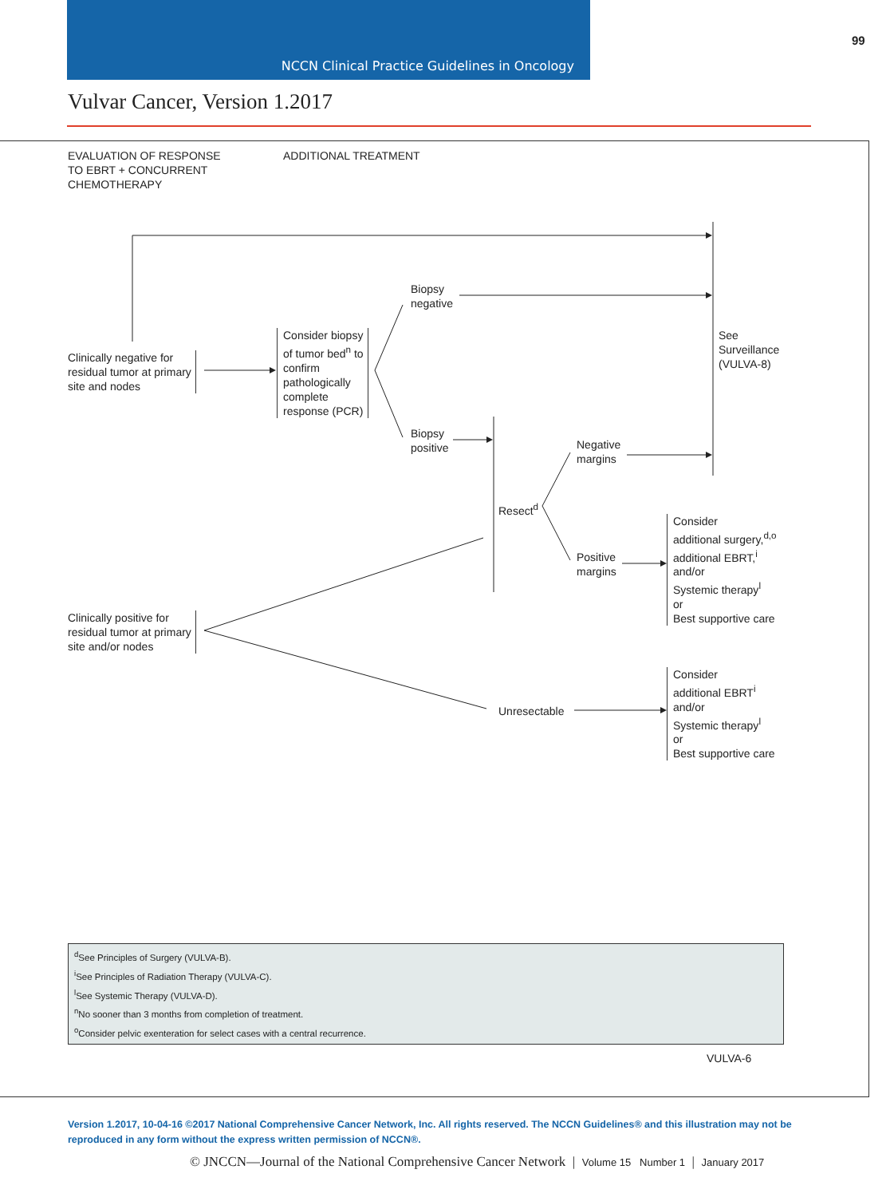NCCN Clinical Practice Guidelines in Oncology
99
Vulvar Cancer, Version 1.2017
EVALUATION OF RESPONSE
TO EBRT + CONCURRENT
CHEMOTHERAPY
ADDITIONAL TREATMENT
Clinically negative for
residual tumor at primary
site and nodes
Consider biopsy
of tumor bed<sup>n</sup> to
confirm
pathologically
complete
response (PCR)
Biopsy
negative
Biopsy
positive
See
Surveillance
(VULVA-8)
Resect<sup>d</sup>
Negative
margins
Positive
margins
Consider
additional surgery,<sup>d,o</sup>
additional EBRT,<sup>i</sup>
and/or
Systemic therapy<sup>l</sup>
or
Best supportive care
Clinically positive for
residual tumor at primary
site and/or nodes
Unresectable
Consider
additional EBRT<sup>i</sup>
and/or
Systemic therapy<sup>l</sup>
or
Best supportive care
<sup>d</sup> See Principles of Surgery (VULVA-B).
<sup>i</sup> See Principles of Radiation Therapy (VULVA-C).
<sup>l</sup> See Systemic Therapy (VULVA-D).
<sup>n</sup> No sooner than 3 months from completion of treatment.
<sup>o</sup> Consider pelvic exenteration for select cases with a central recurrence.
VULVA-6
Version 1.2017, 10-04-16 ©2017 National Comprehensive Cancer Network, Inc. All rights reserved. The NCCN Guidelines® and this illustration may not be reproduced in any form without the express written permission of NCCN®.
© JNCCN—Journal of the National Comprehensive Cancer Network | Volume 15 Number 1 | January 2017